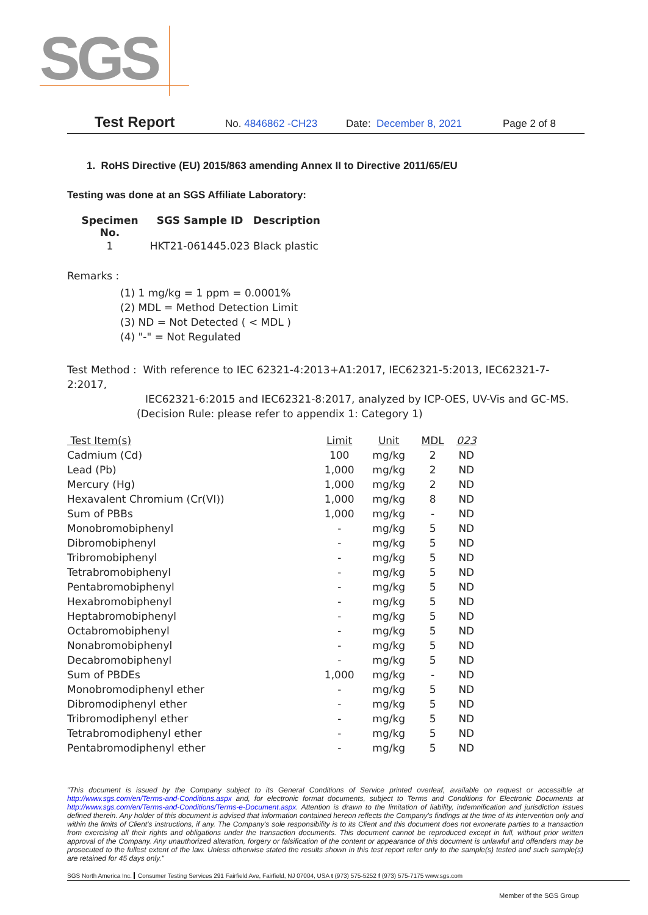SGS
Test Report No. 4846862 -CH23 Date: December 8, 2021 Page 2 of 8
1. RoHS Directive (EU) 2015/863 amending Annex II to Directive 2011/65/EU
Testing was done at an SGS Affiliate Laboratory:
| Specimen No. | SGS Sample ID | Description |
| --- | --- | --- |
| 1 | HKT21-061445.023 | Black plastic |
Remarks :
(1) 1 mg/kg = 1 ppm = 0.0001%
(2) MDL = Method Detection Limit
(3) ND = Not Detected ( < MDL )
(4) "-" = Not Regulated
Test Method : With reference to IEC 62321-4:2013+A1:2017, IEC62321-5:2013, IEC62321-7-2:2017,
IEC62321-6:2015 and IEC62321-8:2017, analyzed by ICP-OES, UV-Vis and GC-MS.
(Decision Rule: please refer to appendix 1: Category 1)
| Test Item(s) | Limit | Unit | MDL | 023 |
| --- | --- | --- | --- | --- |
| Cadmium (Cd) | 100 | mg/kg | 2 | ND |
| Lead (Pb) | 1,000 | mg/kg | 2 | ND |
| Mercury (Hg) | 1,000 | mg/kg | 2 | ND |
| Hexavalent Chromium (Cr(VI)) | 1,000 | mg/kg | 8 | ND |
| Sum of PBBs | 1,000 | mg/kg | - | ND |
| Monobromobiphenyl | - | mg/kg | 5 | ND |
| Dibromobiphenyl | - | mg/kg | 5 | ND |
| Tribromobiphenyl | - | mg/kg | 5 | ND |
| Tetrabromobiphenyl | - | mg/kg | 5 | ND |
| Pentabromobiphenyl | - | mg/kg | 5 | ND |
| Hexabromobiphenyl | - | mg/kg | 5 | ND |
| Heptabromobiphenyl | - | mg/kg | 5 | ND |
| Octabromobiphenyl | - | mg/kg | 5 | ND |
| Nonabromobiphenyl | - | mg/kg | 5 | ND |
| Decabromobiphenyl | - | mg/kg | 5 | ND |
| Sum of PBDEs | 1,000 | mg/kg | - | ND |
| Monobromodiphenyl ether | - | mg/kg | 5 | ND |
| Dibromodiphenyl ether | - | mg/kg | 5 | ND |
| Tribromodiphenyl ether | - | mg/kg | 5 | ND |
| Tetrabromodiphenyl ether | - | mg/kg | 5 | ND |
| Pentabromodiphenyl ether | - | mg/kg | 5 | ND |
"This document is issued by the Company subject to its General Conditions of Service printed overleaf, available on request or accessible at http://www.sgs.com/en/Terms-and-Conditions.aspx and, for electronic format documents, subject to Terms and Conditions for Electronic Documents at http://www.sgs.com/en/Terms-and-Conditions/Terms-e-Document.aspx. Attention is drawn to the limitation of liability, indemnification and jurisdiction issues defined therein. Any holder of this document is advised that information contained hereon reflects the Company's findings at the time of its intervention only and within the limits of Client's instructions, if any. The Company's sole responsibility is to its Client and this document does not exonerate parties to a transaction from exercising all their rights and obligations under the transaction documents. This document cannot be reproduced except in full, without prior written approval of the Company. Any unauthorized alteration, forgery or falsification of the content or appearance of this document is unlawful and offenders may be prosecuted to the fullest extent of the law. Unless otherwise stated the results shown in this test report refer only to the sample(s) tested and such sample(s) are retained for 45 days only."
SGS North America Inc. Consumer Testing Services 291 Fairfield Ave, Fairfield, NJ 07004, USA t (973) 575-5252 f (973) 575-7175 www.sgs.com
Member of the SGS Group